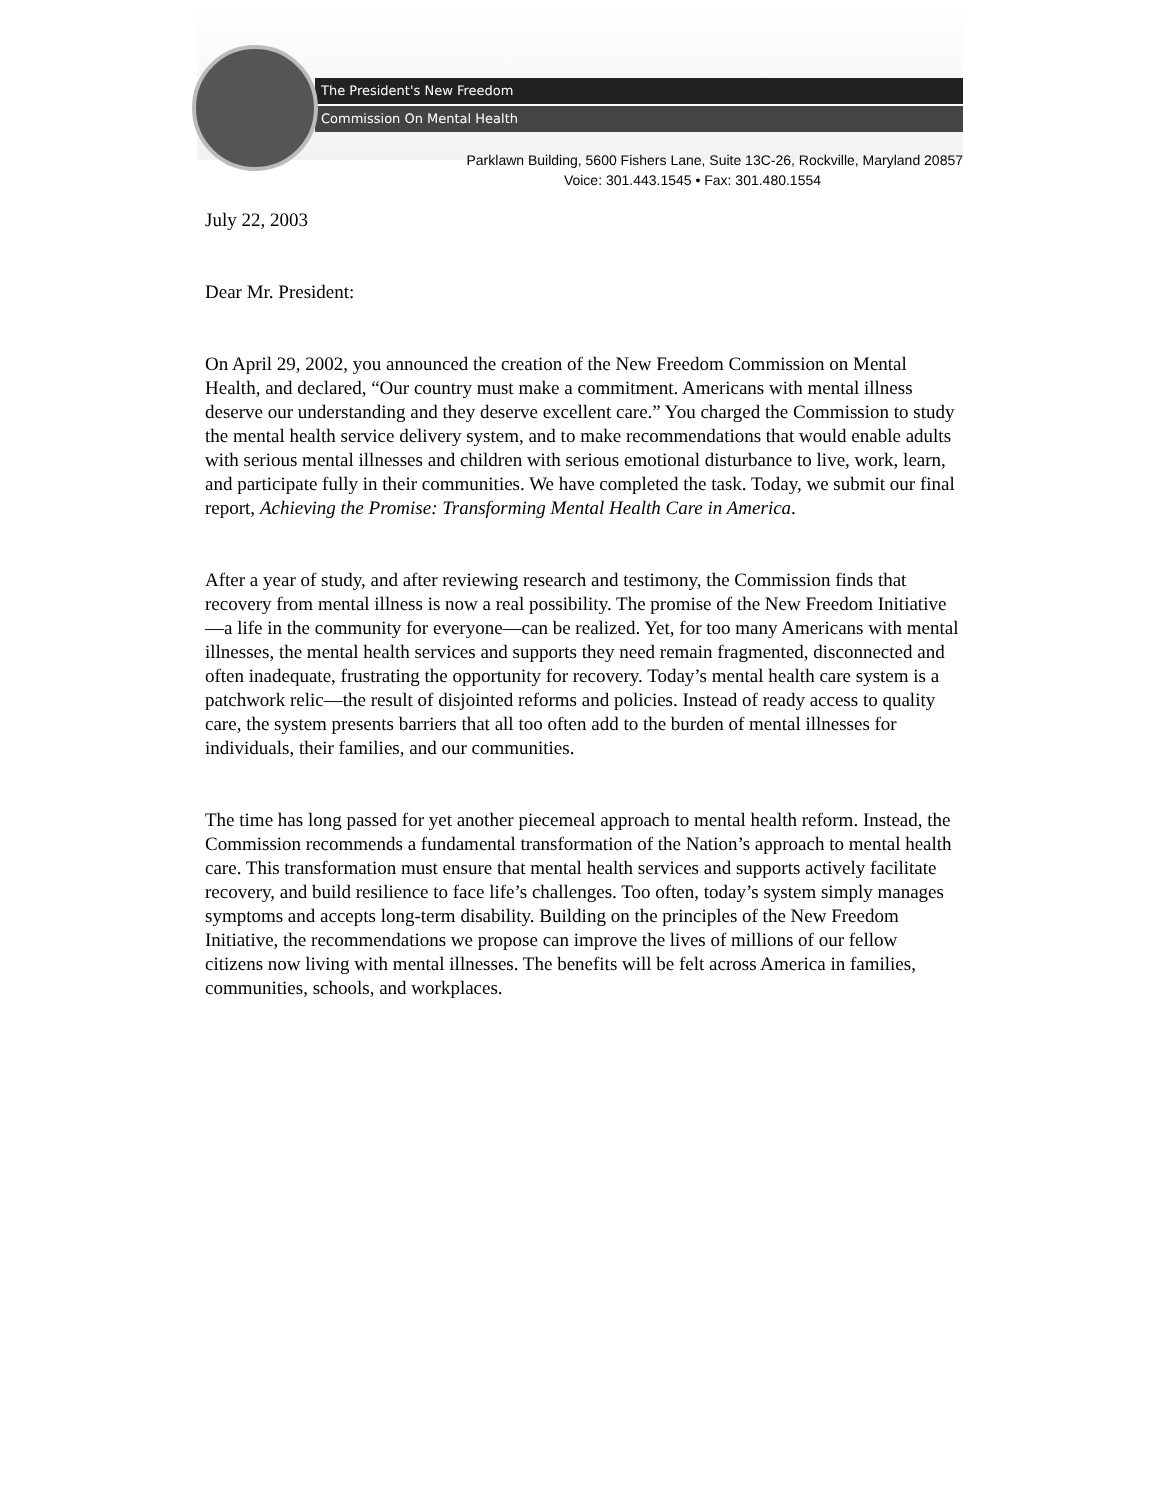The President's New Freedom
Commission On Mental Health
Parklawn Building, 5600 Fishers Lane, Suite 13C-26, Rockville, Maryland 20857
Voice: 301.443.1545 • Fax: 301.480.1554
July 22, 2003
Dear Mr. President:
On April 29, 2002, you announced the creation of the New Freedom Commission on Mental Health, and declared, “Our country must make a commitment. Americans with mental illness deserve our understanding and they deserve excellent care.” You charged the Commission to study the mental health service delivery system, and to make recommendations that would enable adults with serious mental illnesses and children with serious emotional disturbance to live, work, learn, and participate fully in their communities. We have completed the task. Today, we submit our final report, Achieving the Promise: Transforming Mental Health Care in America.
After a year of study, and after reviewing research and testimony, the Commission finds that recovery from mental illness is now a real possibility. The promise of the New Freedom Initiative—a life in the community for everyone—can be realized. Yet, for too many Americans with mental illnesses, the mental health services and supports they need remain fragmented, disconnected and often inadequate, frustrating the opportunity for recovery. Today’s mental health care system is a patchwork relic—the result of disjointed reforms and policies. Instead of ready access to quality care, the system presents barriers that all too often add to the burden of mental illnesses for individuals, their families, and our communities.
The time has long passed for yet another piecemeal approach to mental health reform. Instead, the Commission recommends a fundamental transformation of the Nation’s approach to mental health care. This transformation must ensure that mental health services and supports actively facilitate recovery, and build resilience to face life’s challenges. Too often, today’s system simply manages symptoms and accepts long-term disability. Building on the principles of the New Freedom Initiative, the recommendations we propose can improve the lives of millions of our fellow citizens now living with mental illnesses. The benefits will be felt across America in families, communities, schools, and workplaces.